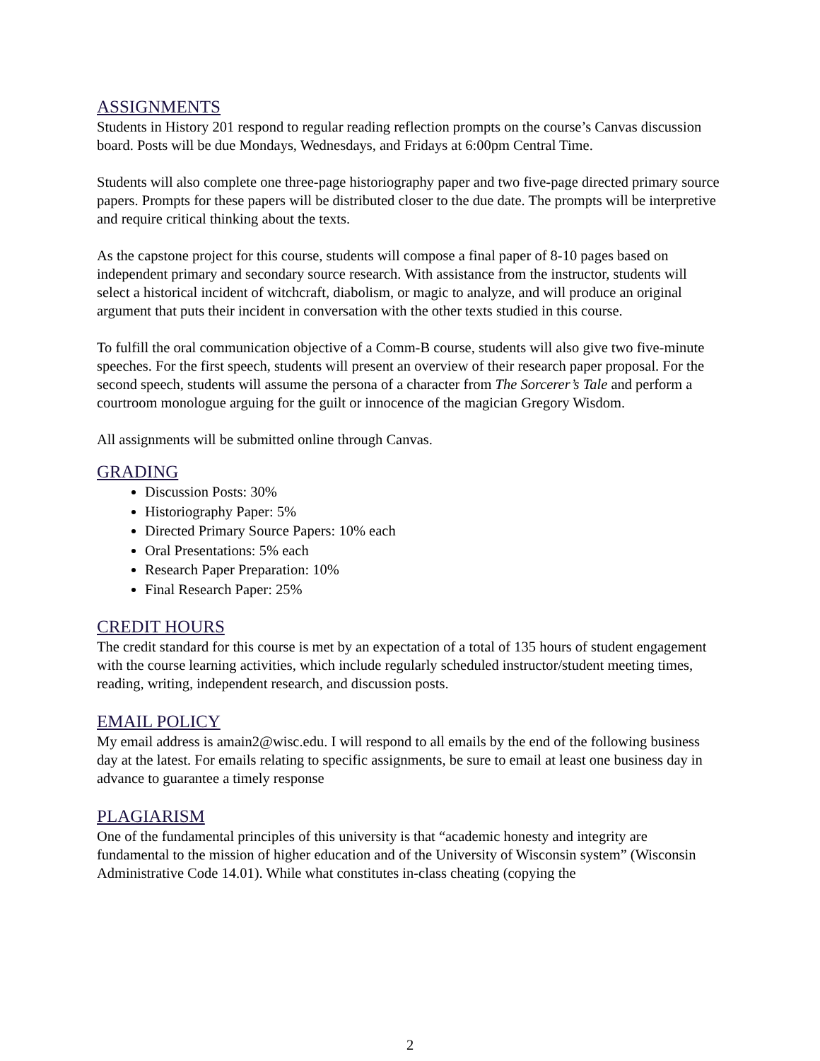ASSIGNMENTS
Students in History 201 respond to regular reading reflection prompts on the course’s Canvas discussion board. Posts will be due Mondays, Wednesdays, and Fridays at 6:00pm Central Time.
Students will also complete one three-page historiography paper and two five-page directed primary source papers. Prompts for these papers will be distributed closer to the due date. The prompts will be interpretive and require critical thinking about the texts.
As the capstone project for this course, students will compose a final paper of 8-10 pages based on independent primary and secondary source research. With assistance from the instructor, students will select a historical incident of witchcraft, diabolism, or magic to analyze, and will produce an original argument that puts their incident in conversation with the other texts studied in this course.
To fulfill the oral communication objective of a Comm-B course, students will also give two five-minute speeches. For the first speech, students will present an overview of their research paper proposal. For the second speech, students will assume the persona of a character from The Sorcerer’s Tale and perform a courtroom monologue arguing for the guilt or innocence of the magician Gregory Wisdom.
All assignments will be submitted online through Canvas.
GRADING
Discussion Posts: 30%
Historiography Paper: 5%
Directed Primary Source Papers: 10% each
Oral Presentations: 5% each
Research Paper Preparation: 10%
Final Research Paper: 25%
CREDIT HOURS
The credit standard for this course is met by an expectation of a total of 135 hours of student engagement with the course learning activities, which include regularly scheduled instructor/student meeting times, reading, writing, independent research, and discussion posts.
EMAIL POLICY
My email address is amain2@wisc.edu. I will respond to all emails by the end of the following business day at the latest. For emails relating to specific assignments, be sure to email at least one business day in advance to guarantee a timely response
PLAGIARISM
One of the fundamental principles of this university is that “academic honesty and integrity are fundamental to the mission of higher education and of the University of Wisconsin system” (Wisconsin Administrative Code 14.01). While what constitutes in-class cheating (copying the
2